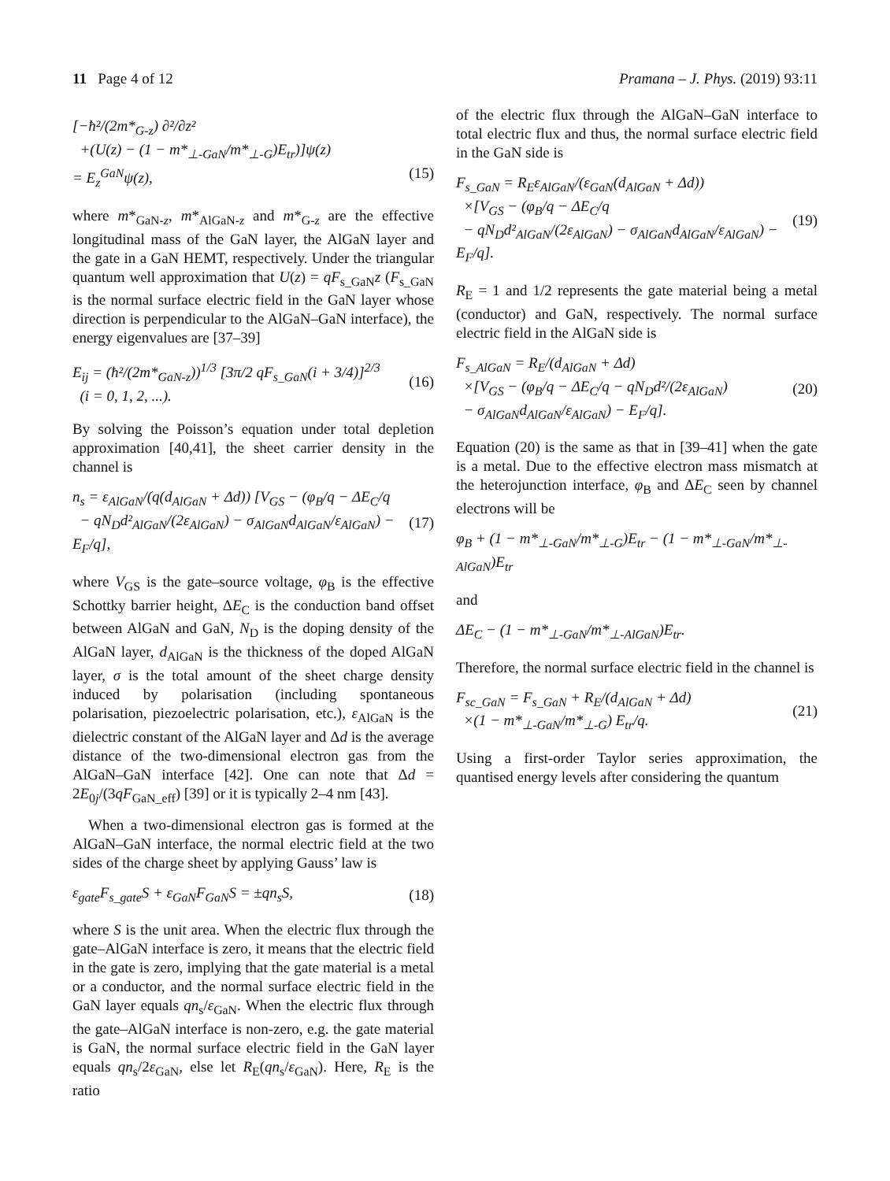11 Page 4 of 12 Pramana – J. Phys. (2019) 93:11
[−ħ²/(2m*<sub>G-z</sub>) ∂²/∂z²
+(U(z) − (1 − m*<sub>⊥-GaN</sub>/m*<sub>⊥-G</sub>)E<sub>tr</sub>)]ψ(z)
= E<sub>z</sub><sup>GaN</sup>ψ(z), (15)
where m*<sub>GaN-z</sub>, m*<sub>AlGaN-z</sub> and m*<sub>G-z</sub> are the effective longitudinal mass of the GaN layer, the AlGaN layer and the gate in a GaN HEMT, respectively. Under the triangular quantum well approximation that U(z) = qF<sub>s_GaN</sub>z (F<sub>s_GaN</sub> is the normal surface electric field in the GaN layer whose direction is perpendicular to the AlGaN–GaN interface), the energy eigenvalues are [37–39]
E<sub>ij</sub> = (ħ²/(2m*<sub>GaN-z</sub>))<sup>1/3</sup> [3π/2 qF<sub>s_GaN</sub>(i + 3/4)]<sup>2/3</sup>
(i = 0, 1, 2, ...). (16)
By solving the Poisson’s equation under total depletion approximation [40,41], the sheet carrier density in the channel is
n<sub>s</sub> = ε<sub>AlGaN</sub>/(q(d<sub>AlGaN</sub> + Δd)) [V<sub>GS</sub> − (φ<sub>B</sub>/q − ΔE<sub>C</sub>/q
− qN<sub>D</sub>d²<sub>AlGaN</sub>/(2ε<sub>AlGaN</sub>) − σ<sub>AlGaN</sub>d<sub>AlGaN</sub>/ε<sub>AlGaN</sub>) − E<sub>F</sub>/q], (17)
where V<sub>GS</sub> is the gate–source voltage, φ<sub>B</sub> is the effective Schottky barrier height, ΔE<sub>C</sub> is the conduction band offset between AlGaN and GaN, N<sub>D</sub> is the doping density of the AlGaN layer, d<sub>AlGaN</sub> is the thickness of the doped AlGaN layer, σ is the total amount of the sheet charge density induced by polarisation (including spontaneous polarisation, piezoelectric polarisation, etc.), ε<sub>AlGaN</sub> is the dielectric constant of the AlGaN layer and Δd is the average distance of the two-dimensional electron gas from the AlGaN–GaN interface [42]. One can note that Δd = 2E<sub>0j</sub>/(3qF<sub>GaN_eff</sub>) [39] or it is typically 2–4 nm [43].
When a two-dimensional electron gas is formed at the AlGaN–GaN interface, the normal electric field at the two sides of the charge sheet by applying Gauss’ law is
ε<sub>gate</sub>F<sub>s_gate</sub>S + ε<sub>GaN</sub>F<sub>GaN</sub>S = ±qn<sub>s</sub>S, (18)
where S is the unit area. When the electric flux through the gate–AlGaN interface is zero, it means that the electric field in the gate is zero, implying that the gate material is a metal or a conductor, and the normal surface electric field in the GaN layer equals qn<sub>s</sub>/ε<sub>GaN</sub>. When the electric flux through the gate–AlGaN interface is non-zero, e.g. the gate material is GaN, the normal surface electric field in the GaN layer equals qn<sub>s</sub>/2ε<sub>GaN</sub>, else let R<sub>E</sub>(qn<sub>s</sub>/ε<sub>GaN</sub>). Here, R<sub>E</sub> is the ratio
of the electric flux through the AlGaN–GaN interface to total electric flux and thus, the normal surface electric field in the GaN side is
F<sub>s_GaN</sub> = R<sub>E</sub>ε<sub>AlGaN</sub>/(ε<sub>GaN</sub>(d<sub>AlGaN</sub> + Δd))
×[V<sub>GS</sub> − (φ<sub>B</sub>/q − ΔE<sub>C</sub>/q
− qN<sub>D</sub>d²<sub>AlGaN</sub>/(2ε<sub>AlGaN</sub>) − σ<sub>AlGaN</sub>d<sub>AlGaN</sub>/ε<sub>AlGaN</sub>) − E<sub>F</sub>/q]. (19)
R<sub>E</sub> = 1 and 1/2 represents the gate material being a metal (conductor) and GaN, respectively. The normal surface electric field in the AlGaN side is
F<sub>s_AlGaN</sub> = R<sub>E</sub>/(d<sub>AlGaN</sub> + Δd)
×[V<sub>GS</sub> − (φ<sub>B</sub>/q − ΔE<sub>C</sub>/q − qN<sub>D</sub>d²/(2ε<sub>AlGaN</sub>)
− σ<sub>AlGaN</sub>d<sub>AlGaN</sub>/ε<sub>AlGaN</sub>) − E<sub>F</sub>/q]. (20)
Equation (20) is the same as that in [39–41] when the gate is a metal. Due to the effective electron mass mismatch at the heterojunction interface, φ<sub>B</sub> and ΔE<sub>C</sub> seen by channel electrons will be
φ<sub>B</sub> + (1 − m*<sub>⊥-GaN</sub>/m*<sub>⊥-G</sub>)E<sub>tr</sub> − (1 − m*<sub>⊥-GaN</sub>/m*<sub>⊥-AlGaN</sub>)E<sub>tr</sub>
and
ΔE<sub>C</sub> − (1 − m*<sub>⊥-GaN</sub>/m*<sub>⊥-AlGaN</sub>)E<sub>tr</sub>.
Therefore, the normal surface electric field in the channel is
F<sub>sc_GaN</sub> = F<sub>s_GaN</sub> + R<sub>E</sub>/(d<sub>AlGaN</sub> + Δd)
×(1 − m*<sub>⊥-GaN</sub>/m*<sub>⊥-G</sub>) E<sub>tr</sub>/q. (21)
Using a first-order Taylor series approximation, the quantised energy levels after considering the quantum